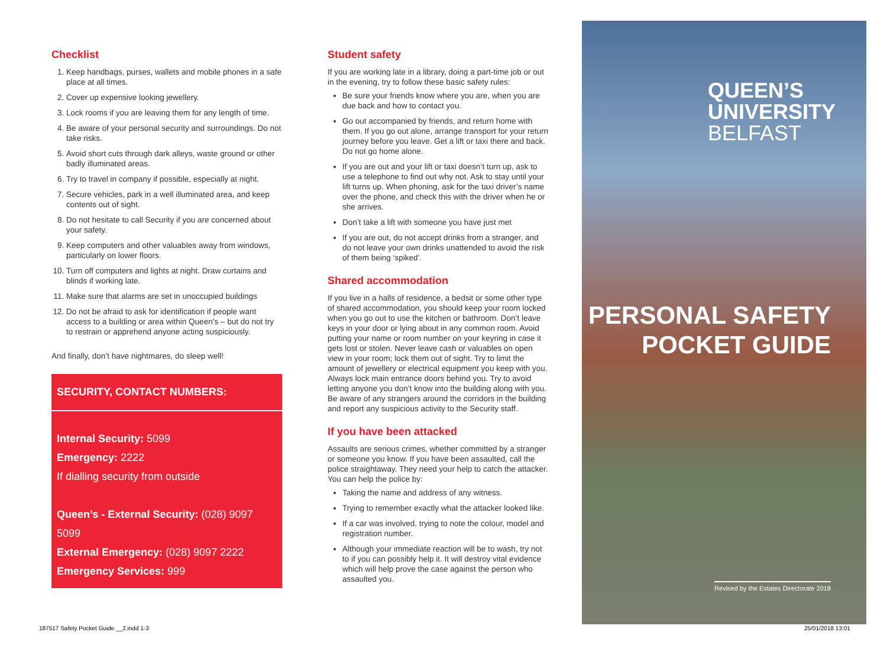Checklist
1. Keep handbags, purses, wallets and mobile phones in a safe place at all times.
2. Cover up expensive looking jewellery.
3. Lock rooms if you are leaving them for any length of time.
4. Be aware of your personal security and surroundings. Do not take risks.
5. Avoid short cuts through dark alleys, waste ground or other badly illuminated areas.
6. Try to travel in company if possible, especially at night.
7. Secure vehicles, park in a well illuminated area, and keep contents out of sight.
8. Do not hesitate to call Security if you are concerned about your safety.
9. Keep computers and other valuables away from windows, particularly on lower floors.
10. Turn off computers and lights at night. Draw curtains and blinds if working late.
11. Make sure that alarms are set in unoccupied buildings
12. Do not be afraid to ask for identification if people want access to a building or area within Queen’s – but do not try to restrain or apprehend anyone acting suspiciously.
And finally, don’t have nightmares, do sleep well!
SECURITY, CONTACT NUMBERS:
Internal Security: 5099
Emergency: 2222
If dialling security from outside
Queen’s - External Security: (028) 9097 5099
External Emergency: (028) 9097 2222
Emergency Services: 999
Student safety
If you are working late in a library, doing a part-time job or out in the evening, try to follow these basic safety rules:
Be sure your friends know where you are, when you are due back and how to contact you.
Go out accompanied by friends, and return home with them. If you go out alone, arrange transport for your return journey before you leave. Get a lift or taxi there and back. Do not go home alone.
If you are out and your lift or taxi doesn’t turn up, ask to use a telephone to find out why not. Ask to stay until your lift turns up. When phoning, ask for the taxi driver’s name over the phone, and check this with the driver when he or she arrives.
Don’t take a lift with someone you have just met
If you are out, do not accept drinks from a stranger, and do not leave your own drinks unattended to avoid the risk of them being ‘spiked’.
Shared accommodation
If you live in a halls of residence, a bedsit or some other type of shared accommodation, you should keep your room locked when you go out to use the kitchen or bathroom. Don’t leave keys in your door or lying about in any common room. Avoid putting your name or room number on your keyring in case it gets lost or stolen. Never leave cash or valuables on open view in your room; lock them out of sight. Try to limit the amount of jewellery or electrical equipment you keep with you. Always lock main entrance doors behind you. Try to avoid letting anyone you don’t know into the building along with you. Be aware of any strangers around the corridors in the building and report any suspicious activity to the Security staff.
If you have been attacked
Assaults are serious crimes, whether committed by a stranger or someone you know. If you have been assaulted, call the police straightaway. They need your help to catch the attacker. You can help the police by:
Taking the name and address of any witness.
Trying to remember exactly what the attacker looked like.
If a car was involved, trying to note the colour, model and registration number.
Although your immediate reaction will be to wash, try not to if you can possibly help it. It will destroy vital evidence which will help prove the case against the person who assaulted you.
QUEEN’S
UNIVERSITY
BELFAST
PERSONAL SAFETY
POCKET GUIDE
Revised by the Estates Directorate 2018
187517 Safety Pocket Guide __2.indd 1-3
25/01/2018 13:01